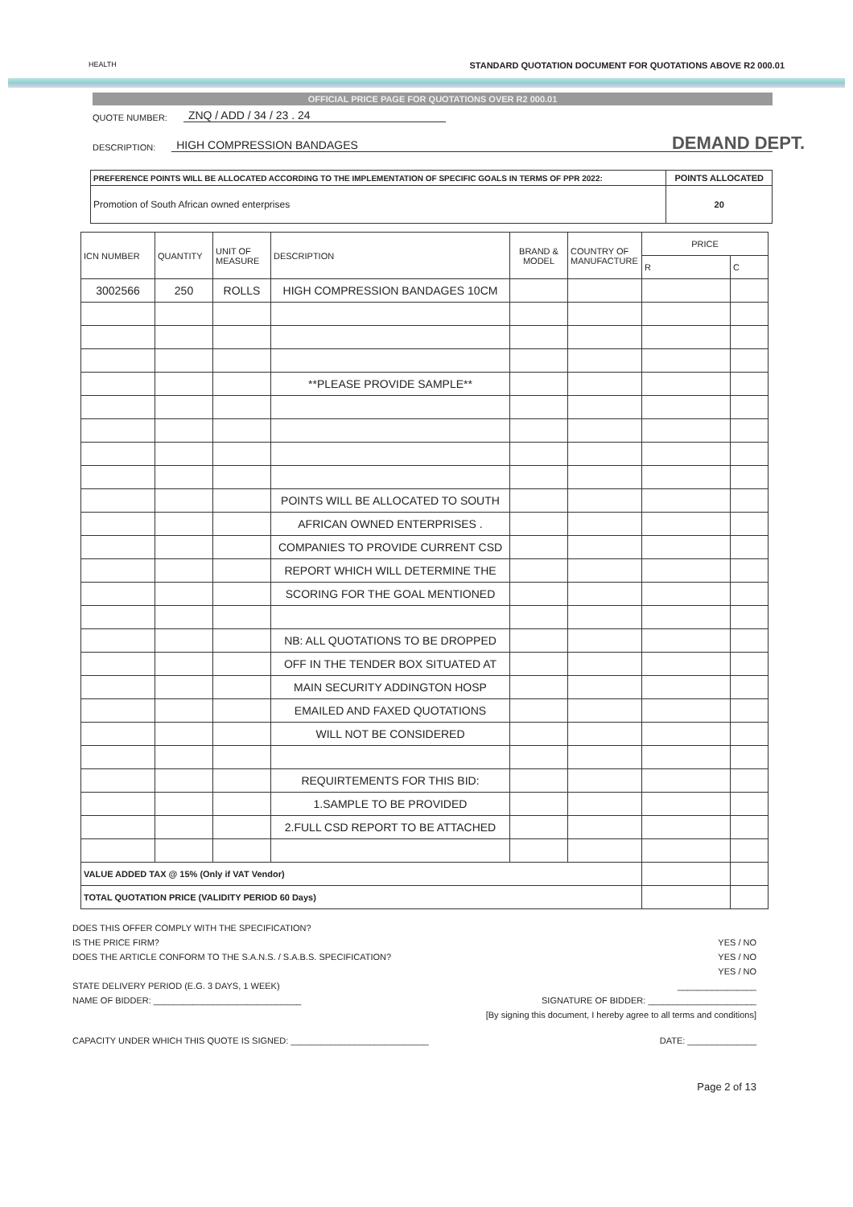HEALTH STANDARD QUOTATION DOCUMENT FOR QUOTATIONS ABOVE R2 000.01
DEMAND DEPT.
OFFICIAL PRICE PAGE FOR QUOTATIONS OVER R2 000.01
QUOTE NUMBER: ZNQ / ADD / 34 / 23 . 24
DESCRIPTION: HIGH COMPRESSION BANDAGES
| PREFERENCE POINTS WILL BE ALLOCATED ACCORDING TO THE IMPLEMENTATION OF SPECIFIC GOALS IN TERMS OF PPR 2022: | POINTS ALLOCATED |
| Promotion of South African owned enterprises | 20 |
| ICN NUMBER | QUANTITY | UNIT OF MEASURE | DESCRIPTION | BRAND & MODEL | COUNTRY OF MANUFACTURE | PRICE | |
| --- | --- | --- | --- | --- | --- | --- | --- |
| | | | | | | R | C |
| 3002566 | 250 | ROLLS | HIGH COMPRESSION BANDAGES 10CM | | | | |
| | | | **PLEASE PROVIDE SAMPLE** | | | | |
| | | | POINTS WILL BE ALLOCATED TO SOUTH | | | | |
| | | | AFRICAN OWNED ENTERPRISES . | | | | |
| | | | COMPANIES TO PROVIDE CURRENT CSD | | | | |
| | | | REPORT WHICH WILL DETERMINE THE | | | | |
| | | | SCORING FOR THE GOAL MENTIONED | | | | |
| | | | NB: ALL QUOTATIONS TO BE DROPPED | | | | |
| | | | OFF IN THE TENDER BOX SITUATED AT | | | | |
| | | | MAIN SECURITY ADDINGTON HOSP | | | | |
| | | | EMAILED AND FAXED QUOTATIONS | | | | |
| | | | WILL NOT BE CONSIDERED | | | | |
| | | | REQUIRTEMENTS FOR THIS BID: | | | | |
| | | | 1.SAMPLE TO BE PROVIDED | | | | |
| | | | 2.FULL CSD REPORT TO BE ATTACHED | | | | |
| VALUE ADDED TAX @ 15% (Only if VAT Vendor) | | | | | | | |
| TOTAL QUOTATION PRICE (VALIDITY PERIOD 60 Days) | | | | | | | |
DOES THIS OFFER COMPLY WITH THE SPECIFICATION?
IS THE PRICE FIRM? YES / NO
DOES THE ARTICLE CONFORM TO THE S.A.N.S. / S.A.B.S. SPECIFICATION? YES / NO
YES / NO
STATE DELIVERY PERIOD (E.G. 3 DAYS, 1 WEEK) ________________
NAME OF BIDDER: ______________________________ SIGNATURE OF BIDDER: ______________________
[By signing this document, I hereby agree to all terms and conditions]
CAPACITY UNDER WHICH THIS QUOTE IS SIGNED: ____________________________ DATE: ______________
Page 2 of 13